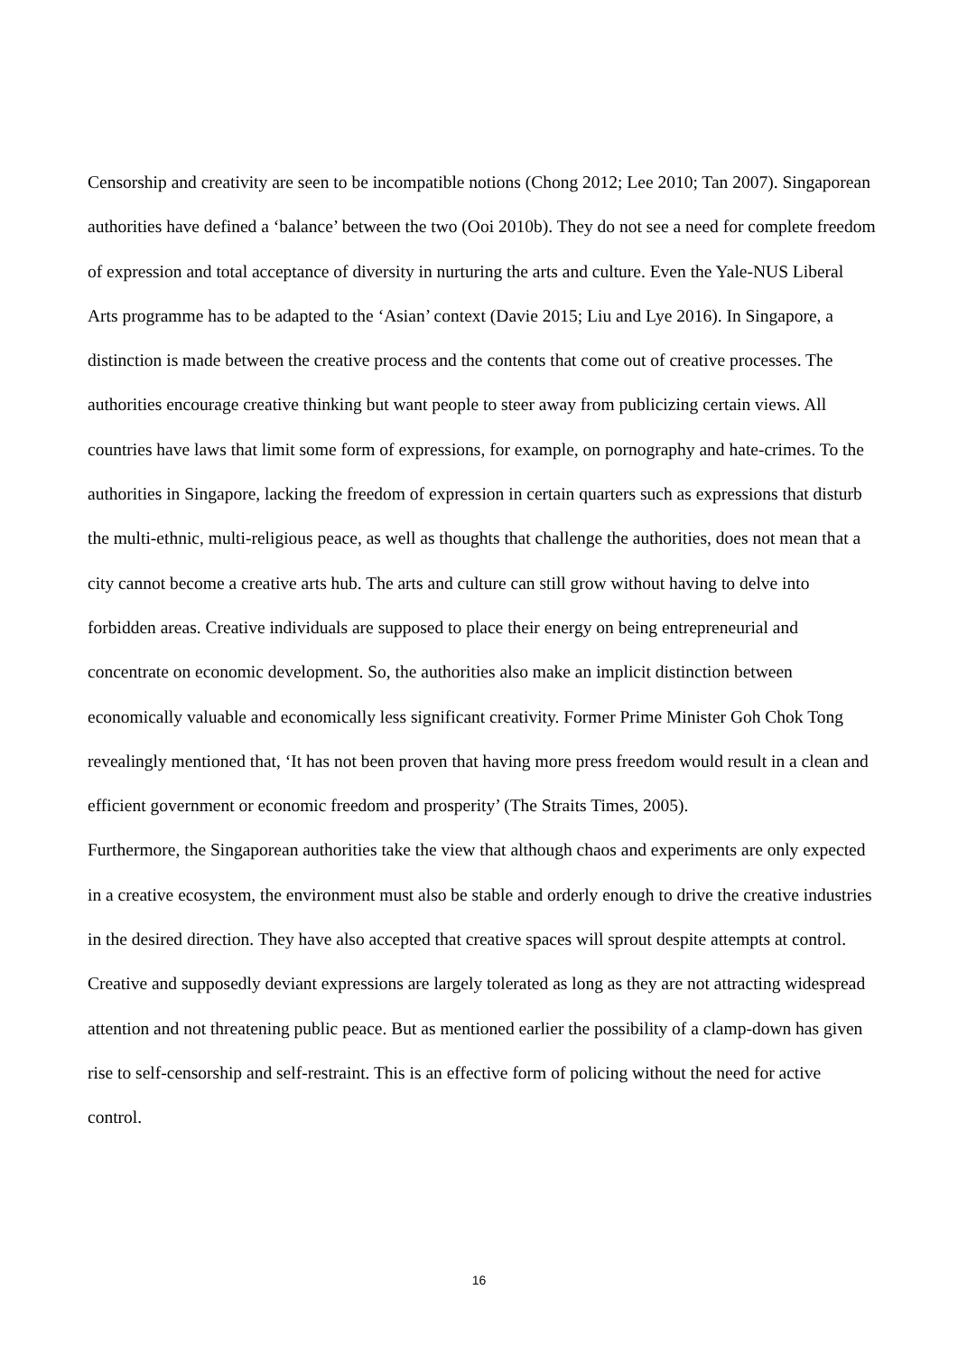Censorship and creativity are seen to be incompatible notions (Chong 2012; Lee 2010; Tan 2007). Singaporean authorities have defined a ‘balance’ between the two (Ooi 2010b). They do not see a need for complete freedom of expression and total acceptance of diversity in nurturing the arts and culture. Even the Yale-NUS Liberal Arts programme has to be adapted to the ‘Asian’ context (Davie 2015; Liu and Lye 2016). In Singapore, a distinction is made between the creative process and the contents that come out of creative processes. The authorities encourage creative thinking but want people to steer away from publicizing certain views. All countries have laws that limit some form of expressions, for example, on pornography and hate-crimes. To the authorities in Singapore, lacking the freedom of expression in certain quarters such as expressions that disturb the multi-ethnic, multi-religious peace, as well as thoughts that challenge the authorities, does not mean that a city cannot become a creative arts hub. The arts and culture can still grow without having to delve into forbidden areas. Creative individuals are supposed to place their energy on being entrepreneurial and concentrate on economic development. So, the authorities also make an implicit distinction between economically valuable and economically less significant creativity. Former Prime Minister Goh Chok Tong revealingly mentioned that, ‘It has not been proven that having more press freedom would result in a clean and efficient government or economic freedom and prosperity’ (The Straits Times, 2005).
Furthermore, the Singaporean authorities take the view that although chaos and experiments are only expected in a creative ecosystem, the environment must also be stable and orderly enough to drive the creative industries in the desired direction. They have also accepted that creative spaces will sprout despite attempts at control. Creative and supposedly deviant expressions are largely tolerated as long as they are not attracting widespread attention and not threatening public peace. But as mentioned earlier the possibility of a clamp-down has given rise to self-censorship and self-restraint. This is an effective form of policing without the need for active control.
16